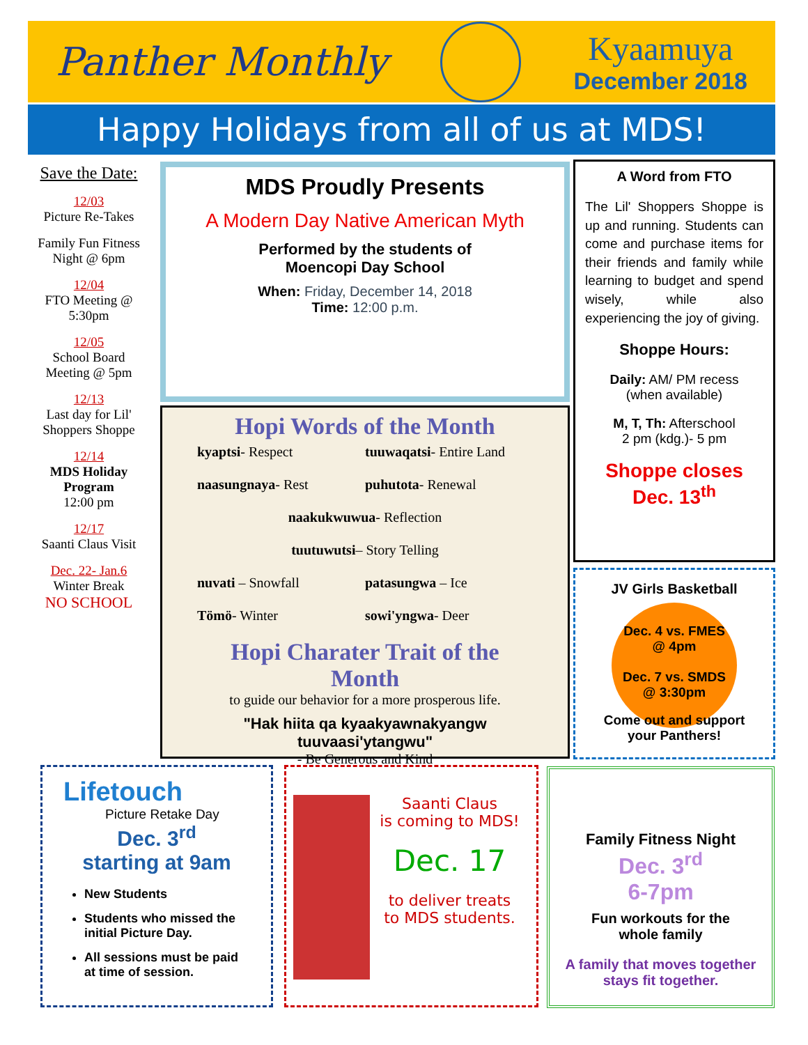Panther Monthly
Kyaamuya
December 2018
Happy Holidays from all of us at MDS!
Save the Date:
12/03
Picture Re-Takes
Family Fun Fitness Night @ 6pm
12/04
FTO Meeting @ 5:30pm
12/05
School Board Meeting @ 5pm
12/13
Last day for Lil' Shoppers Shoppe
12/14
MDS Holiday Program
12:00 pm
12/17
Saanti Claus Visit
Dec. 22- Jan.6
Winter Break
NO SCHOOL
MDS Proudly Presents
A Modern Day Native American Myth
Performed by the students of
Moencopi Day School
When: Friday, December 14, 2018
Time: 12:00 p.m.
Hopi Words of the Month
kyaptsi- Respect
tuuwaqatsi- Entire Land
naasungnaya- Rest
puhutota- Renewal
naakukwuwua- Reflection
tuutuwutsi– Story Telling
nuvati – Snowfall
patasungwa – Ice
Tömö- Winter
sowi'yngwa- Deer
Hopi Charater Trait of the Month
to guide our behavior for a more prosperous life.
"Hak hiita qa kyaakyawnakyangw tuuvaasi'ytangwu"
- Be Generous and Kind
A Word from FTO
The Lil' Shoppers Shoppe is up and running. Students can come and purchase items for their friends and family while learning to budget and spend wisely, while also experiencing the joy of giving.
Shoppe Hours:
Daily: AM/ PM recess
(when available)
M, T, Th: Afterschool
2 pm (kdg.)- 5 pm
Shoppe closes
Dec. 13<sup>th</sup>
JV Girls Basketball
Dec. 4 vs. FMES
@ 4pm
Dec. 7 vs. SMDS
@ 3:30pm
Come out and support
your Panthers!
Lifetouch
Picture Retake Day
Dec. 3<sup>rd</sup>
starting at 9am
New Students
Students who missed the initial Picture Day.
All sessions must be paid at time of session.
Saanti Claus
is coming to MDS!
Dec. 17
to deliver treats
to MDS students.
Family Fitness Night
Dec. 3<sup>rd</sup>
6-7pm
Fun workouts for the
whole family
A family that moves together
stays fit together.